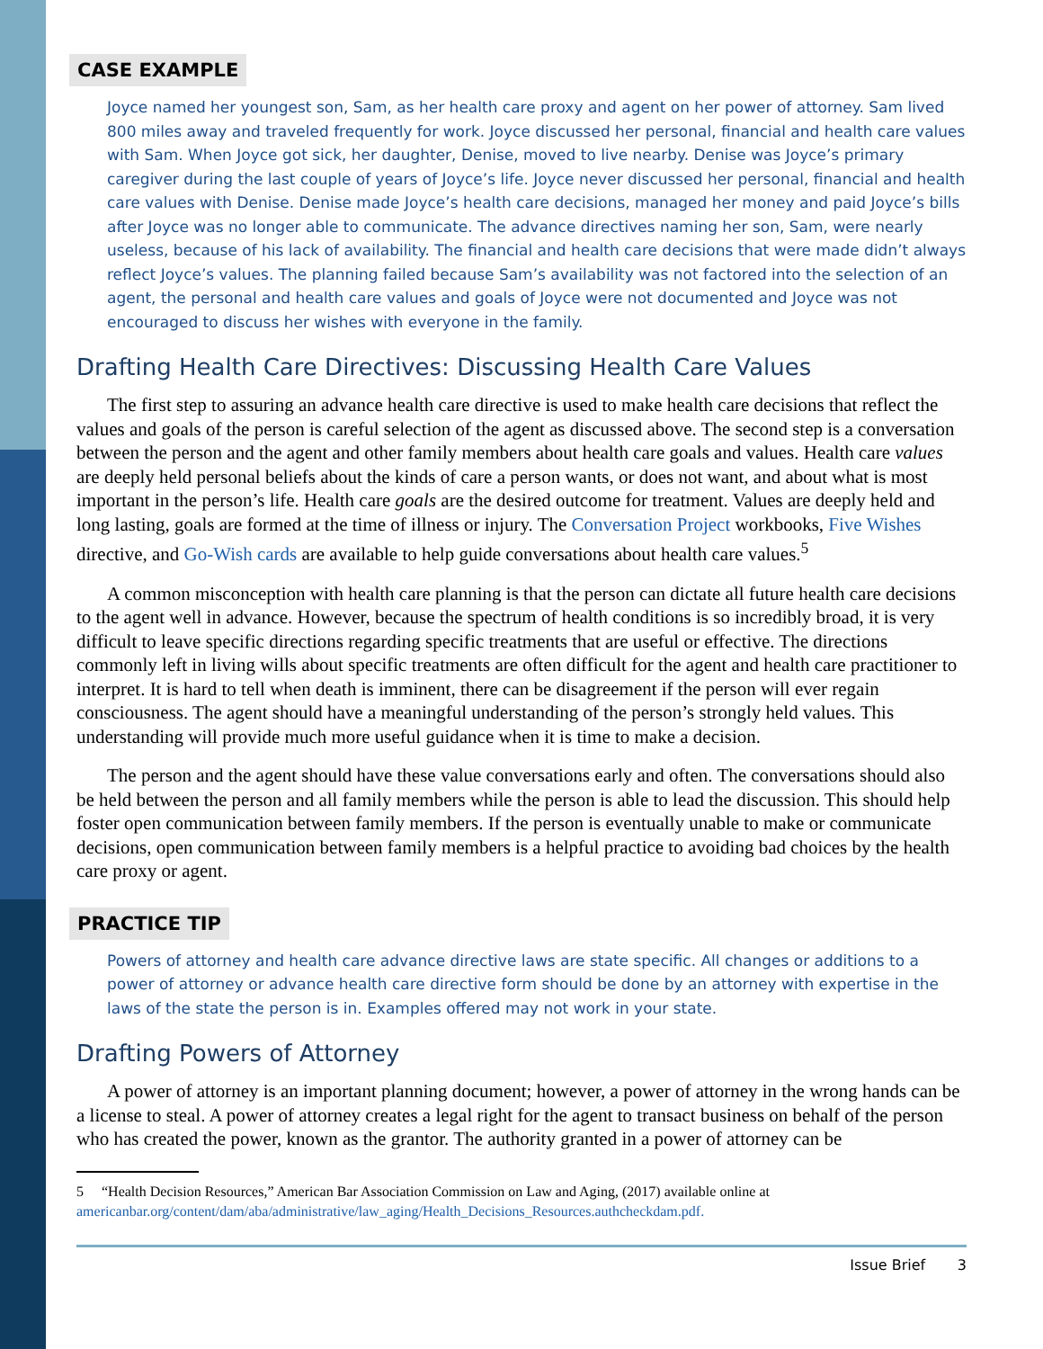CASE EXAMPLE
Joyce named her youngest son, Sam, as her health care proxy and agent on her power of attorney. Sam lived 800 miles away and traveled frequently for work. Joyce discussed her personal, financial and health care values with Sam. When Joyce got sick, her daughter, Denise, moved to live nearby. Denise was Joyce’s primary caregiver during the last couple of years of Joyce’s life. Joyce never discussed her personal, financial and health care values with Denise. Denise made Joyce’s health care decisions, managed her money and paid Joyce’s bills after Joyce was no longer able to communicate. The advance directives naming her son, Sam, were nearly useless, because of his lack of availability. The financial and health care decisions that were made didn’t always reflect Joyce’s values. The planning failed because Sam’s availability was not factored into the selection of an agent, the personal and health care values and goals of Joyce were not documented and Joyce was not encouraged to discuss her wishes with everyone in the family.
Drafting Health Care Directives: Discussing Health Care Values
The first step to assuring an advance health care directive is used to make health care decisions that reflect the values and goals of the person is careful selection of the agent as discussed above. The second step is a conversation between the person and the agent and other family members about health care goals and values. Health care values are deeply held personal beliefs about the kinds of care a person wants, or does not want, and about what is most important in the person’s life. Health care goals are the desired outcome for treatment. Values are deeply held and long lasting, goals are formed at the time of illness or injury. The Conversation Project workbooks, Five Wishes directive, and Go-Wish cards are available to help guide conversations about health care values.<sup>5</sup>
A common misconception with health care planning is that the person can dictate all future health care decisions to the agent well in advance. However, because the spectrum of health conditions is so incredibly broad, it is very difficult to leave specific directions regarding specific treatments that are useful or effective. The directions commonly left in living wills about specific treatments are often difficult for the agent and health care practitioner to interpret. It is hard to tell when death is imminent, there can be disagreement if the person will ever regain consciousness. The agent should have a meaningful understanding of the person’s strongly held values. This understanding will provide much more useful guidance when it is time to make a decision.
The person and the agent should have these value conversations early and often. The conversations should also be held between the person and all family members while the person is able to lead the discussion. This should help foster open communication between family members. If the person is eventually unable to make or communicate decisions, open communication between family members is a helpful practice to avoiding bad choices by the health care proxy or agent.
PRACTICE TIP
Powers of attorney and health care advance directive laws are state specific. All changes or additions to a power of attorney or advance health care directive form should be done by an attorney with expertise in the laws of the state the person is in. Examples offered may not work in your state.
Drafting Powers of Attorney
A power of attorney is an important planning document; however, a power of attorney in the wrong hands can be a license to steal. A power of attorney creates a legal right for the agent to transact business on behalf of the person who has created the power, known as the grantor. The authority granted in a power of attorney can be
5 “Health Decision Resources,” American Bar Association Commission on Law and Aging, (2017) available online at americanbar.org/content/dam/aba/administrative/law_aging/Health_Decisions_Resources.authcheckdam.pdf.
Issue Brief 3